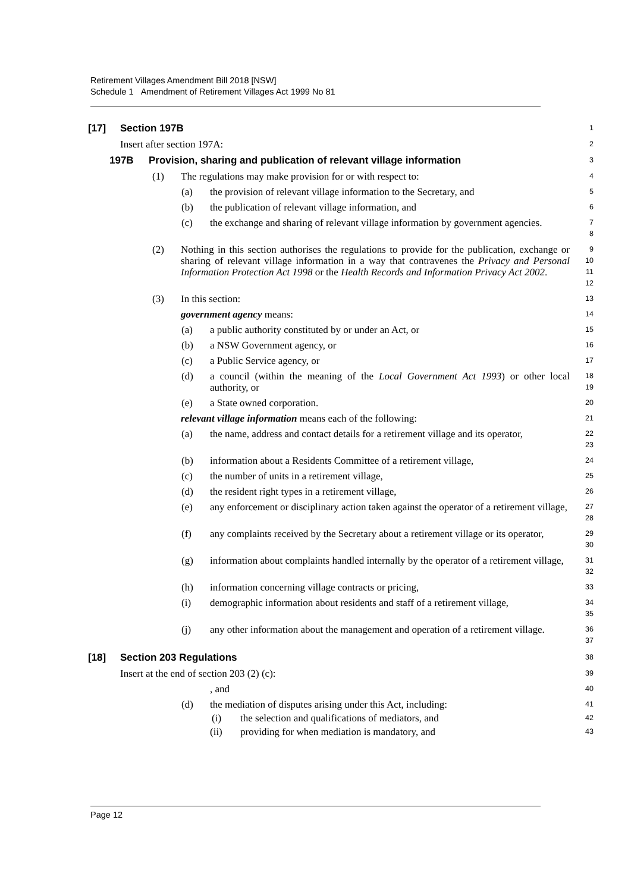Retirement Villages Amendment Bill 2018 [NSW]
Schedule 1 Amendment of Retirement Villages Act 1999 No 81
[17] Section 197B
1
Insert after section 197A:
2
197B Provision, sharing and publication of relevant village information
3
(1) The regulations may make provision for or with respect to:
4
(a) the provision of relevant village information to the Secretary, and
5
(b) the publication of relevant village information, and
6
(c) the exchange and sharing of relevant village information by government agencies.
7
8
(2) Nothing in this section authorises the regulations to provide for the publication, exchange or sharing of relevant village information in a way that contravenes the Privacy and Personal Information Protection Act 1998 or the Health Records and Information Privacy Act 2002.
9
10
11
12
(3) In this section:
13
government agency means:
14
(a) a public authority constituted by or under an Act, or
15
(b) a NSW Government agency, or
16
(c) a Public Service agency, or
17
(d) a council (within the meaning of the Local Government Act 1993) or other local authority, or
18
19
(e) a State owned corporation.
20
relevant village information means each of the following:
21
(a) the name, address and contact details for a retirement village and its operator,
22
23
(b) information about a Residents Committee of a retirement village,
24
(c) the number of units in a retirement village,
25
(d) the resident right types in a retirement village,
26
(e) any enforcement or disciplinary action taken against the operator of a retirement village,
27
28
(f) any complaints received by the Secretary about a retirement village or its operator,
29
30
(g) information about complaints handled internally by the operator of a retirement village,
31
32
(h) information concerning village contracts or pricing,
33
(i) demographic information about residents and staff of a retirement village,
34
35
(j) any other information about the management and operation of a retirement village.
36
37
[18] Section 203 Regulations
38
Insert at the end of section 203 (2) (c):
39
, and
40
(d) the mediation of disputes arising under this Act, including:
41
(i) the selection and qualifications of mediators, and
42
(ii) providing for when mediation is mandatory, and
43
Page 12